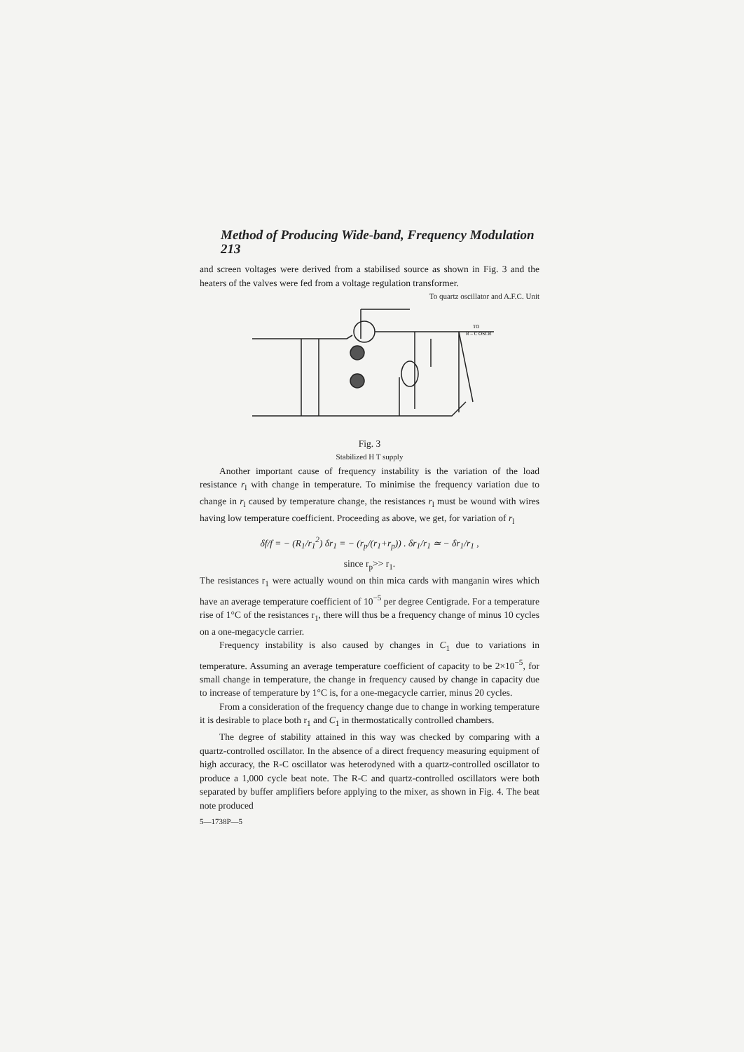Method of Producing Wide-band, Frequency Modulation 213
and screen voltages were derived from a stabilised source as shown in Fig. 3 and the heaters of the valves were fed from a voltage regulation transformer.
To quartz oscillator and A.F.C. Unit
TO
R – C OSCR
Fig. 3
Stabilized H T supply
Another important cause of frequency instability is the variation of the load resistance r<sub>l</sub> with change in temperature. To minimise the frequency variation due to change in r<sub>l</sub> caused by temperature change, the resistances r<sub>l</sub> must be wound with wires having low temperature coefficient. Proceeding as above, we get, for variation of r<sub>l</sub>
δf/f = − (R<sub>1</sub>/r<sub>1</sub><sup>2</sup>) δr<sub>1</sub> = − (r<sub>p</sub>/(r<sub>1</sub>+r<sub>p</sub>)) . δr<sub>1</sub>/r<sub>1</sub> ≃ − δr<sub>1</sub>/r<sub>1</sub> ,
since r<sub>p</sub>>> r<sub>1</sub>.
The resistances r<sub>1</sub> were actually wound on thin mica cards with manganin wires which have an average temperature coefficient of 10<sup>−5</sup> per degree Centigrade. For a temperature rise of 1°C of the resistances r<sub>1</sub>, there will thus be a frequency change of minus 10 cycles on a one-megacycle carrier.
Frequency instability is also caused by changes in C<sub>1</sub> due to variations in temperature. Assuming an average temperature coefficient of capacity to be 2×10<sup>−5</sup>, for small change in temperature, the change in frequency caused by change in capacity due to increase of temperature by 1°C is, for a one-megacycle carrier, minus 20 cycles.
From a consideration of the frequency change due to change in working temperature it is desirable to place both r<sub>1</sub> and C<sub>1</sub> in thermostatically controlled chambers.
The degree of stability attained in this way was checked by comparing with a quartz-controlled oscillator. In the absence of a direct frequency measuring equipment of high accuracy, the R-C oscillator was heterodyned with a quartz-controlled oscillator to produce a 1,000 cycle beat note. The R-C and quartz-controlled oscillators were both separated by buffer amplifiers before applying to the mixer, as shown in Fig. 4. The beat note produced
5—1738P—5